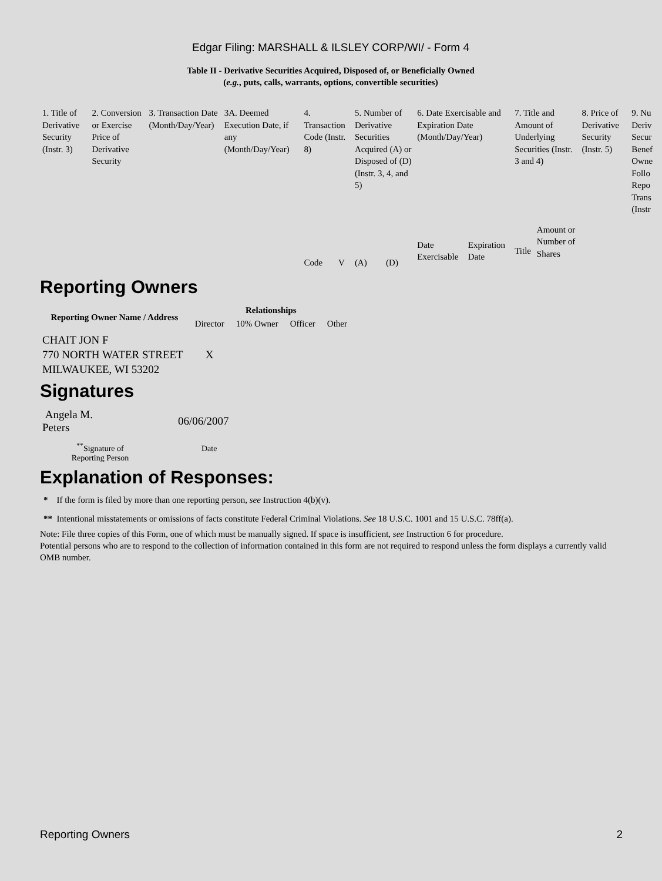Edgar Filing: MARSHALL & ILSLEY CORP/WI/ - Form 4
Table II - Derivative Securities Acquired, Disposed of, or Beneficially Owned
(e.g., puts, calls, warrants, options, convertible securities)
| 1. Title of Derivative Security (Instr. 3) | 2. Conversion or Exercise Price of Derivative Security | 3. Transaction Date (Month/Day/Year) | 3A. Deemed Execution Date, if any (Month/Day/Year) | 4. Transaction Code (Instr. 8) | | 5. Number of Derivative Securities Acquired (A) or Disposed of (D) (Instr. 3, 4, and 5) | | 6. Date Exercisable and Expiration Date (Month/Day/Year) | | 7. Title and Amount of Underlying Securities (Instr. 3 and 4) | | 8. Price of Derivative Security (Instr. 5) | 9. Nu Deriv Secur Benef Owne Follo Repo Trans (Instr |
| | | | | Code | V | (A) | (D) | Date Exercisable | Expiration Date | Title | Amount or Number of Shares | | |
Reporting Owners
| Reporting Owner Name / Address | Relationships | | | |
| --- | --- | --- | --- | --- |
| | Director | 10% Owner | Officer | Other |
| CHAIT JON F 770 NORTH WATER STREET MILWAUKEE, WI 53202 | X | | | |
Signatures
| Angela M. Peters | 06/06/2007 |
| <sup>**</sup> Signature of Reporting Person | Date |
Explanation of Responses:
* If the form is filed by more than one reporting person, see Instruction 4(b)(v).
** Intentional misstatements or omissions of facts constitute Federal Criminal Violations. See 18 U.S.C. 1001 and 15 U.S.C. 78ff(a).
Note: File three copies of this Form, one of which must be manually signed. If space is insufficient, see Instruction 6 for procedure.
Potential persons who are to respond to the collection of information contained in this form are not required to respond unless the form displays a currently valid OMB number.
Reporting Owners 2